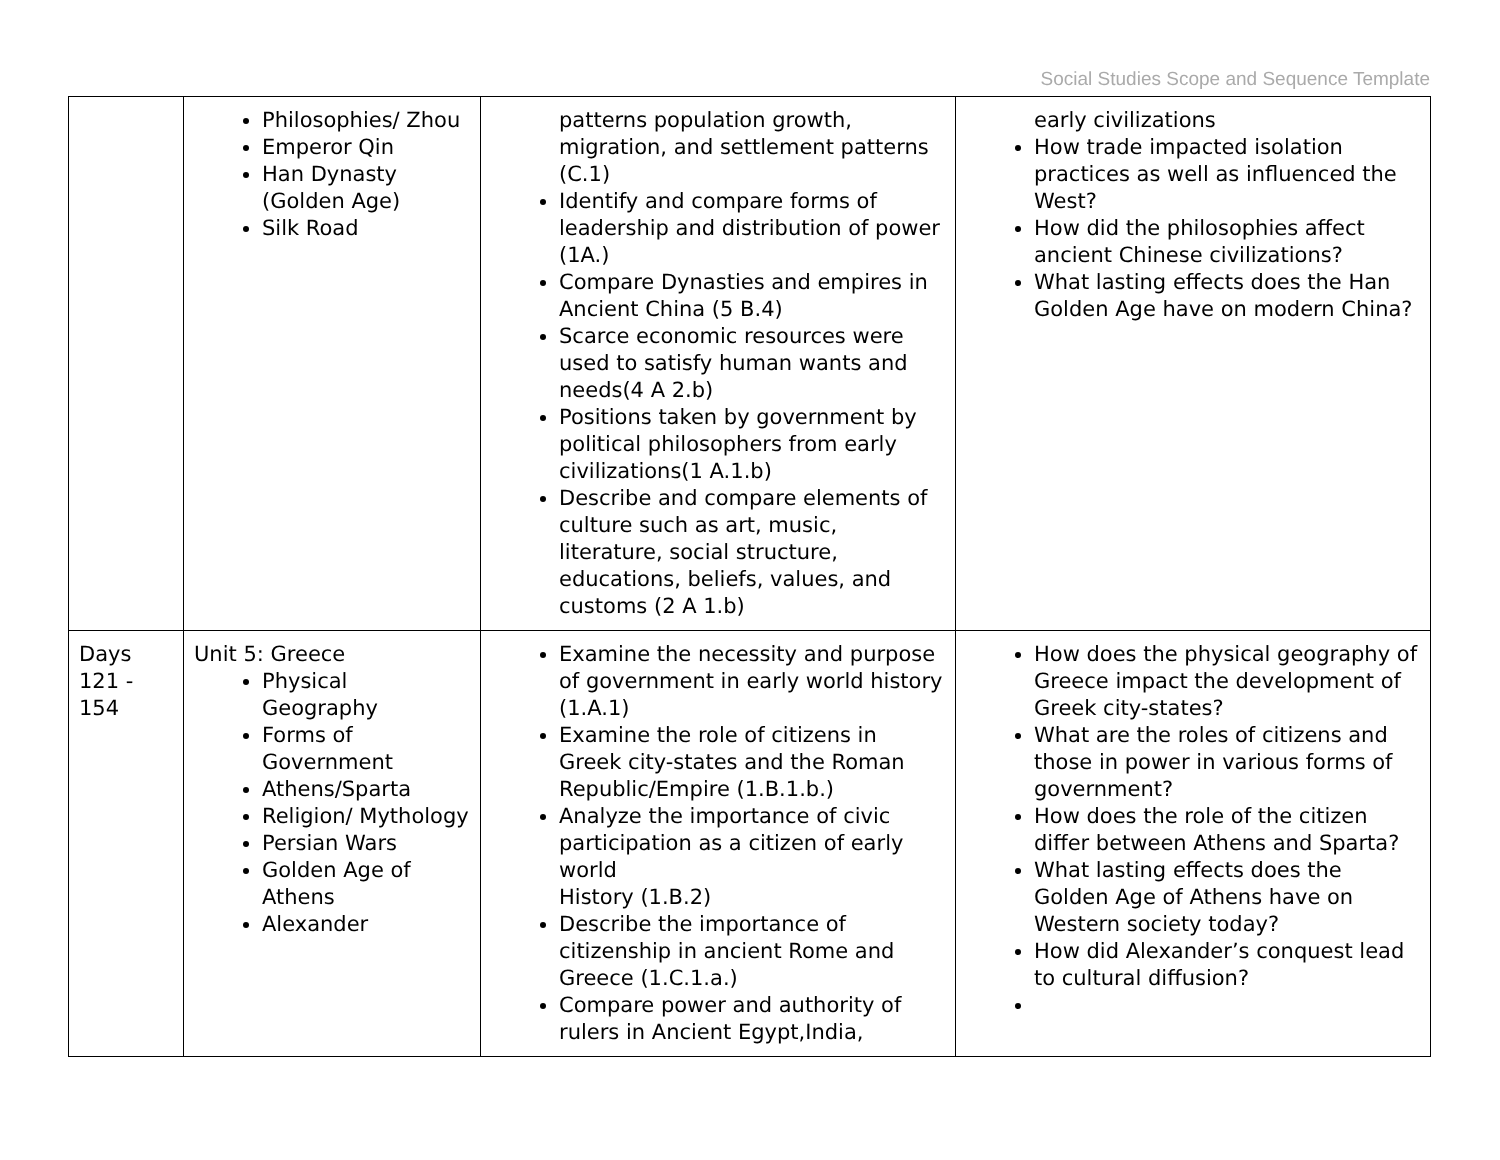Social Studies Scope and Sequence Template
| | Philosophies/ Zhou Emperor Qin Han Dynasty (Golden Age) Silk Road | patterns population growth, migration, and settlement patterns (C.1) Identify and compare forms of leadership and distribution of power (1A.) Compare Dynasties and empires in Ancient China (5 B.4) Scarce economic resources were used to satisfy human wants and needs(4 A 2.b) Positions taken by government by political philosophers from early civilizations(1 A.1.b) Describe and compare elements of culture such as art, music, literature, social structure, educations, beliefs, values, and customs (2 A 1.b) | early civilizations How trade impacted isolation practices as well as influenced the West? How did the philosophies affect ancient Chinese civilizations? What lasting effects does the Han Golden Age have on modern China? |
| Days 121 - 154 | Unit 5: Greece Physical Geography Forms of Government Athens/Sparta Religion/ Mythology Persian Wars Golden Age of Athens Alexander | Examine the necessity and purpose of government in early world history (1.A.1) Examine the role of citizens in Greek city-states and the Roman Republic/Empire (1.B.1.b.) Analyze the importance of civic participation as a citizen of early world History (1.B.2) Describe the importance of citizenship in ancient Rome and Greece (1.C.1.a.) Compare power and authority of rulers in Ancient Egypt,India, | How does the physical geography of Greece impact the development of Greek city-states? What are the roles of citizens and those in power in various forms of government? How does the role of the citizen differ between Athens and Sparta? What lasting effects does the Golden Age of Athens have on Western society today? How did Alexander’s conquest lead to cultural diffusion? |